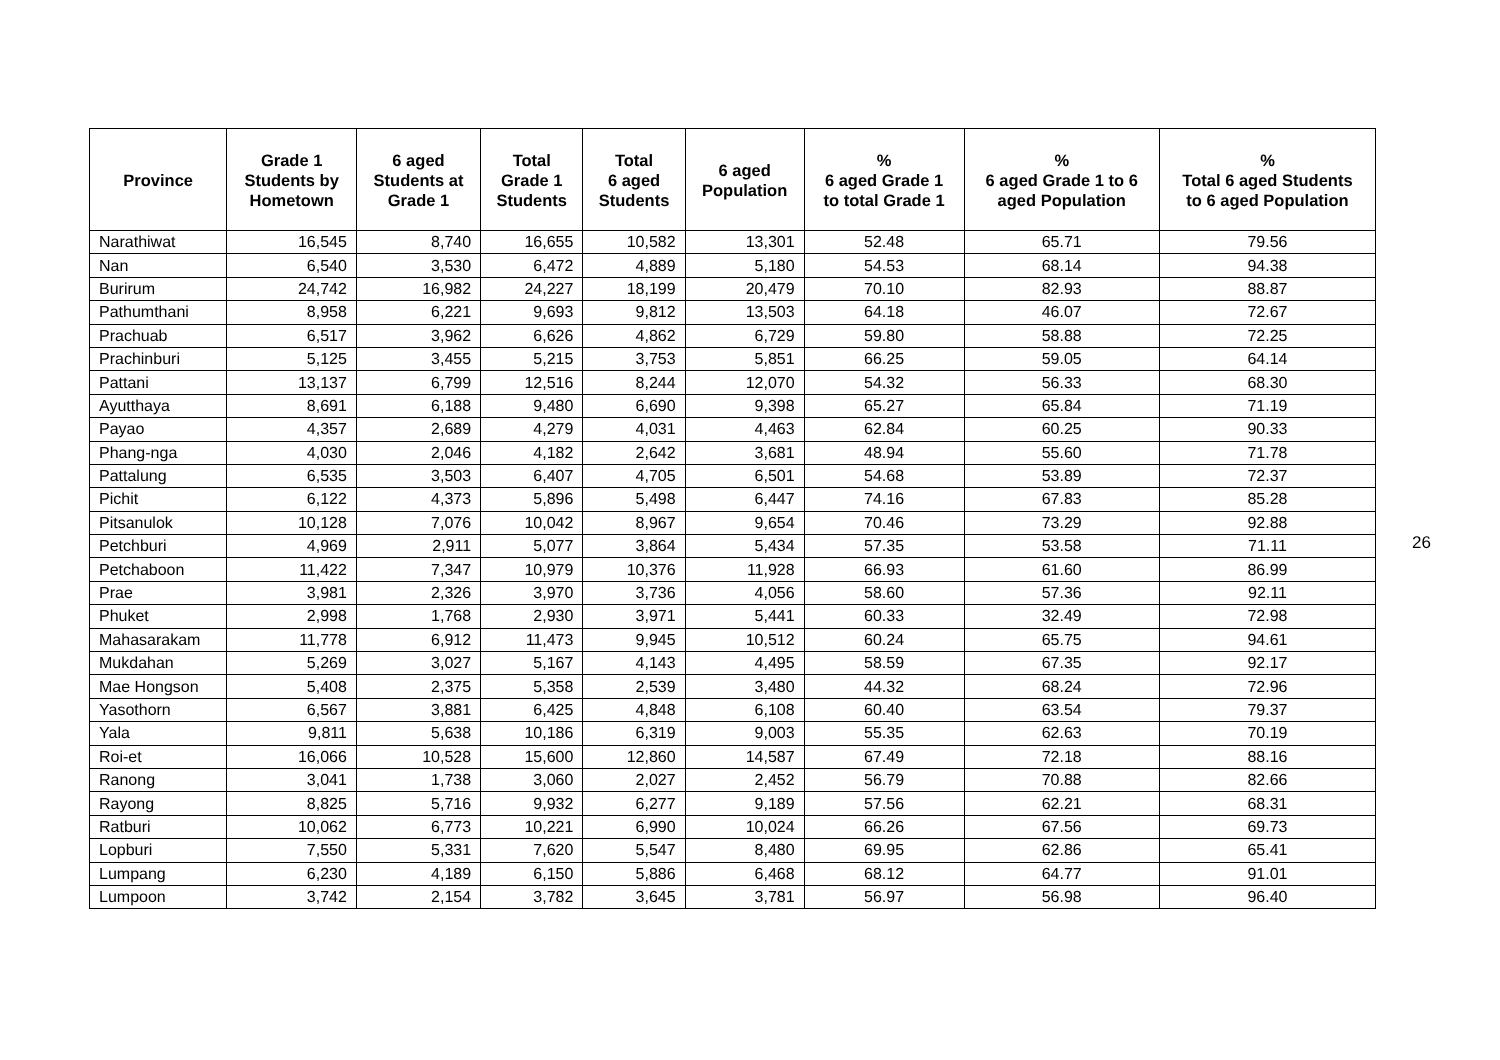| Province | Grade 1 Students by Hometown | 6 aged Students at Grade 1 | Total Grade 1 Students | Total 6 aged Students | 6 aged Population | % 6 aged Grade 1 to total Grade 1 | % 6 aged Grade 1 to 6 aged Population | % Total 6 aged Students to 6 aged Population |
| --- | --- | --- | --- | --- | --- | --- | --- | --- |
| Narathiwat | 16,545 | 8,740 | 16,655 | 10,582 | 13,301 | 52.48 | 65.71 | 79.56 |
| Nan | 6,540 | 3,530 | 6,472 | 4,889 | 5,180 | 54.53 | 68.14 | 94.38 |
| Burirum | 24,742 | 16,982 | 24,227 | 18,199 | 20,479 | 70.10 | 82.93 | 88.87 |
| Pathumthani | 8,958 | 6,221 | 9,693 | 9,812 | 13,503 | 64.18 | 46.07 | 72.67 |
| Prachuab | 6,517 | 3,962 | 6,626 | 4,862 | 6,729 | 59.80 | 58.88 | 72.25 |
| Prachinburi | 5,125 | 3,455 | 5,215 | 3,753 | 5,851 | 66.25 | 59.05 | 64.14 |
| Pattani | 13,137 | 6,799 | 12,516 | 8,244 | 12,070 | 54.32 | 56.33 | 68.30 |
| Ayutthaya | 8,691 | 6,188 | 9,480 | 6,690 | 9,398 | 65.27 | 65.84 | 71.19 |
| Payao | 4,357 | 2,689 | 4,279 | 4,031 | 4,463 | 62.84 | 60.25 | 90.33 |
| Phang-nga | 4,030 | 2,046 | 4,182 | 2,642 | 3,681 | 48.94 | 55.60 | 71.78 |
| Pattalung | 6,535 | 3,503 | 6,407 | 4,705 | 6,501 | 54.68 | 53.89 | 72.37 |
| Pichit | 6,122 | 4,373 | 5,896 | 5,498 | 6,447 | 74.16 | 67.83 | 85.28 |
| Pitsanulok | 10,128 | 7,076 | 10,042 | 8,967 | 9,654 | 70.46 | 73.29 | 92.88 |
| Petchburi | 4,969 | 2,911 | 5,077 | 3,864 | 5,434 | 57.35 | 53.58 | 71.11 |
| Petchaboon | 11,422 | 7,347 | 10,979 | 10,376 | 11,928 | 66.93 | 61.60 | 86.99 |
| Prae | 3,981 | 2,326 | 3,970 | 3,736 | 4,056 | 58.60 | 57.36 | 92.11 |
| Phuket | 2,998 | 1,768 | 2,930 | 3,971 | 5,441 | 60.33 | 32.49 | 72.98 |
| Mahasarakam | 11,778 | 6,912 | 11,473 | 9,945 | 10,512 | 60.24 | 65.75 | 94.61 |
| Mukdahan | 5,269 | 3,027 | 5,167 | 4,143 | 4,495 | 58.59 | 67.35 | 92.17 |
| Mae Hongson | 5,408 | 2,375 | 5,358 | 2,539 | 3,480 | 44.32 | 68.24 | 72.96 |
| Yasothorn | 6,567 | 3,881 | 6,425 | 4,848 | 6,108 | 60.40 | 63.54 | 79.37 |
| Yala | 9,811 | 5,638 | 10,186 | 6,319 | 9,003 | 55.35 | 62.63 | 70.19 |
| Roi-et | 16,066 | 10,528 | 15,600 | 12,860 | 14,587 | 67.49 | 72.18 | 88.16 |
| Ranong | 3,041 | 1,738 | 3,060 | 2,027 | 2,452 | 56.79 | 70.88 | 82.66 |
| Rayong | 8,825 | 5,716 | 9,932 | 6,277 | 9,189 | 57.56 | 62.21 | 68.31 |
| Ratburi | 10,062 | 6,773 | 10,221 | 6,990 | 10,024 | 66.26 | 67.56 | 69.73 |
| Lopburi | 7,550 | 5,331 | 7,620 | 5,547 | 8,480 | 69.95 | 62.86 | 65.41 |
| Lumpang | 6,230 | 4,189 | 6,150 | 5,886 | 6,468 | 68.12 | 64.77 | 91.01 |
| Lumpoon | 3,742 | 2,154 | 3,782 | 3,645 | 3,781 | 56.97 | 56.98 | 96.40 |
26